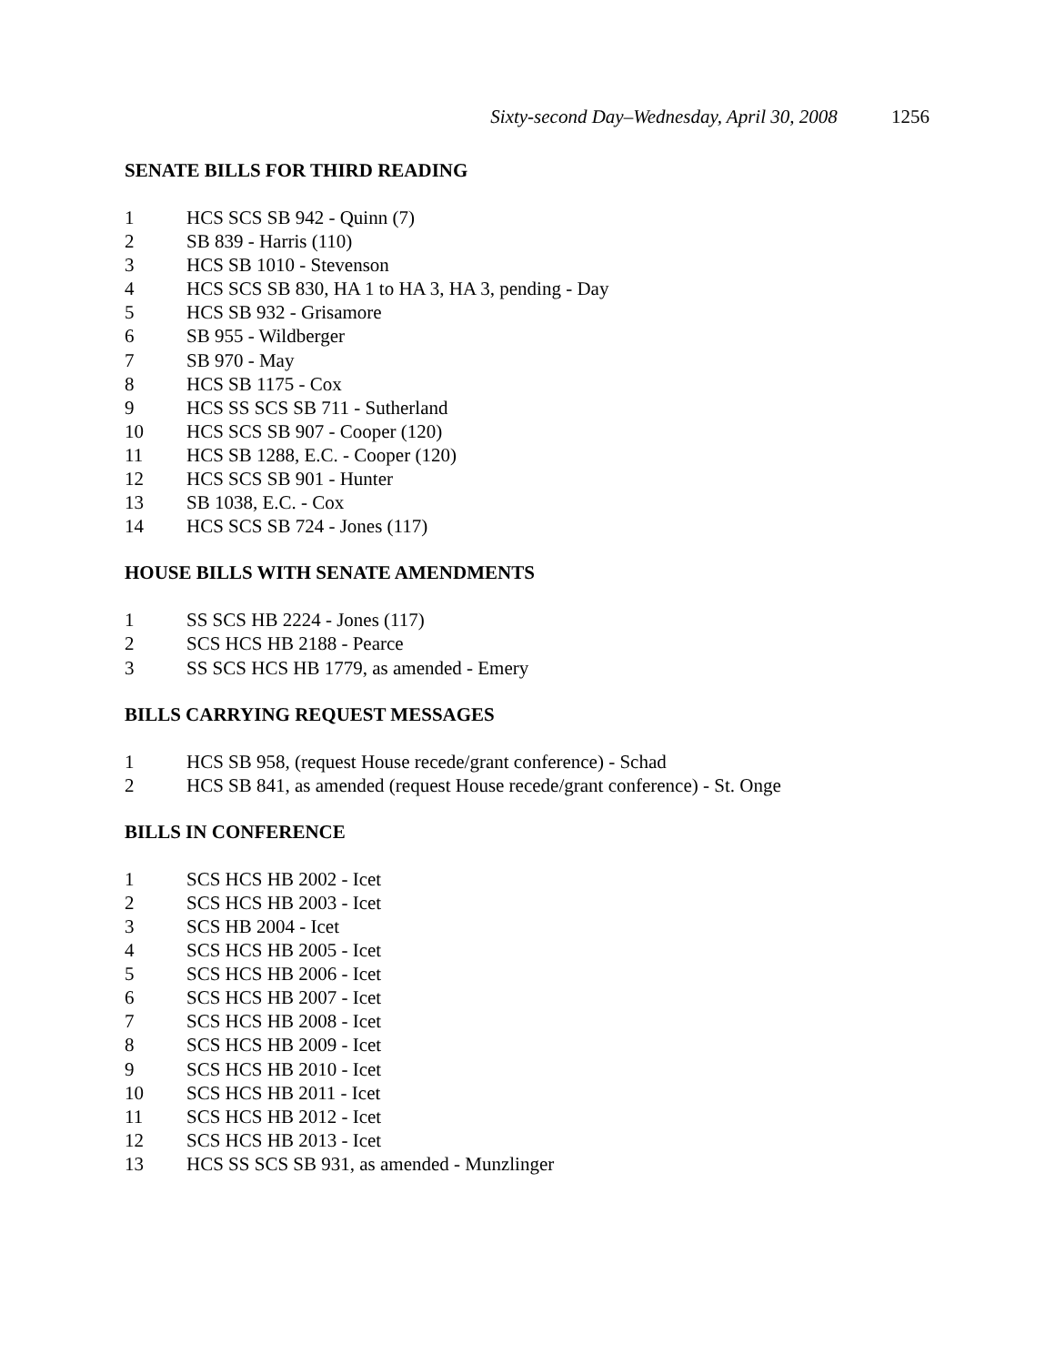Sixty-second Day–Wednesday, April 30, 2008 1256
SENATE BILLS FOR THIRD READING
1 HCS SCS SB 942 - Quinn (7)
2 SB 839 - Harris (110)
3 HCS SB 1010 - Stevenson
4 HCS SCS SB 830, HA 1 to HA 3, HA 3, pending - Day
5 HCS SB 932 - Grisamore
6 SB 955 - Wildberger
7 SB 970 - May
8 HCS SB 1175 - Cox
9 HCS SS SCS SB 711 - Sutherland
10 HCS SCS SB 907 - Cooper (120)
11 HCS SB 1288, E.C. - Cooper (120)
12 HCS SCS SB 901 - Hunter
13 SB 1038, E.C. - Cox
14 HCS SCS SB 724 - Jones (117)
HOUSE BILLS WITH SENATE AMENDMENTS
1 SS SCS HB 2224 - Jones (117)
2 SCS HCS HB 2188 - Pearce
3 SS SCS HCS HB 1779, as amended - Emery
BILLS CARRYING REQUEST MESSAGES
1 HCS SB 958, (request House recede/grant conference) - Schad
2 HCS SB 841, as amended (request House recede/grant conference) - St. Onge
BILLS IN CONFERENCE
1 SCS HCS HB 2002 - Icet
2 SCS HCS HB 2003 - Icet
3 SCS HB 2004 - Icet
4 SCS HCS HB 2005 - Icet
5 SCS HCS HB 2006 - Icet
6 SCS HCS HB 2007 - Icet
7 SCS HCS HB 2008 - Icet
8 SCS HCS HB 2009 - Icet
9 SCS HCS HB 2010 - Icet
10 SCS HCS HB 2011 - Icet
11 SCS HCS HB 2012 - Icet
12 SCS HCS HB 2013 - Icet
13 HCS SS SCS SB 931, as amended - Munzlinger